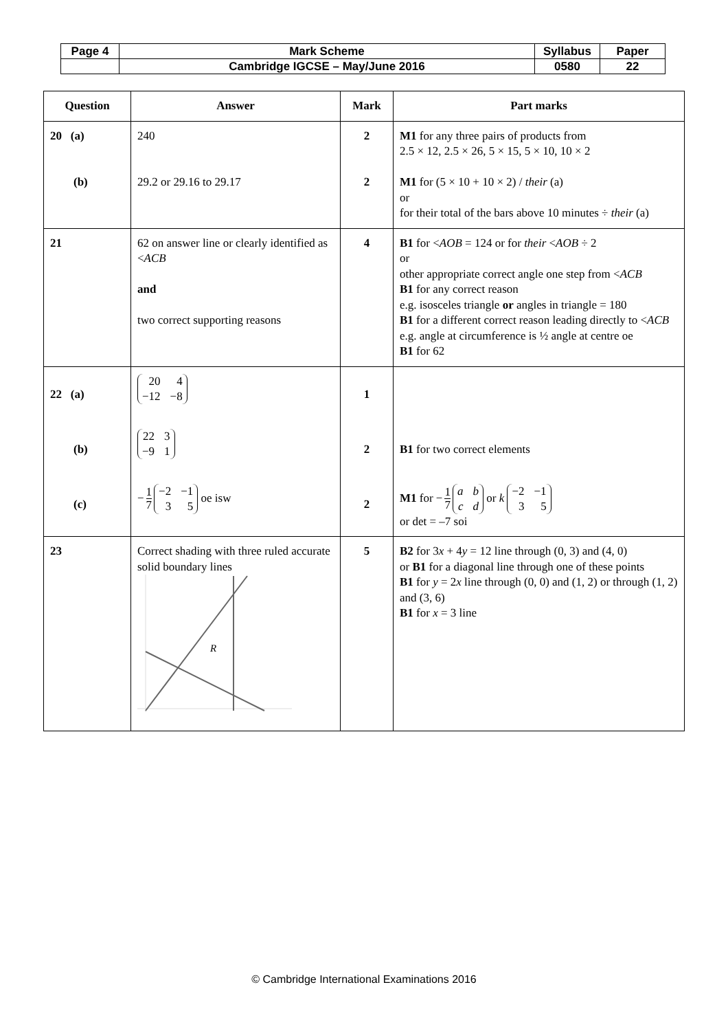| Page 4 | Mark Scheme | Syllabus | Paper |
| | Cambridge IGCSE – May/June 2016 | 0580 | 22 |
| Question | Answer | Mark | Part marks |
| --- | --- | --- | --- |
| 20 (a) (b) | 240 29.2 or 29.16 to 29.17 | 2 2 | M1 for any three pairs of products from 2.5 × 12, 2.5 × 26, 5 × 15, 5 × 10, 10 × 2 M1 for (5 × 10 + 10 × 2) / their (a) or for their total of the bars above 10 minutes ÷ their (a) |
| 21 | 62 on answer line or clearly identified as < ACB and two correct supporting reasons | 4 | B1 for < AOB = 124 or for their < AOB ÷ 2 or other appropriate correct angle one step from < ACB B1 for any correct reason e.g. isosceles triangle or angles in triangle = 180 B1 for a different correct reason leading directly to < ACB e.g. angle at circumference is ½ angle at centre oe B1 for 62 |
| 22 (a) (b) (c) | 20 4 −12 −8 22 3 −9 1 − 1 7 −2 −1 3 5 oe isw | 1 2 2 | B1 for two correct elements M1 for − 1 7 a b c d or k −2 −1 3 5 or det = –7 soi |
| 23 | Correct shading with three ruled accurate solid boundary lines R | 5 | B2 for 3 x + 4 y = 12 line through (0, 3) and (4, 0) or B1 for a diagonal line through one of these points B1 for y = 2 x line through (0, 0) and (1, 2) or through (1, 2) and (3, 6) B1 for x = 3 line |
© Cambridge International Examinations 2016